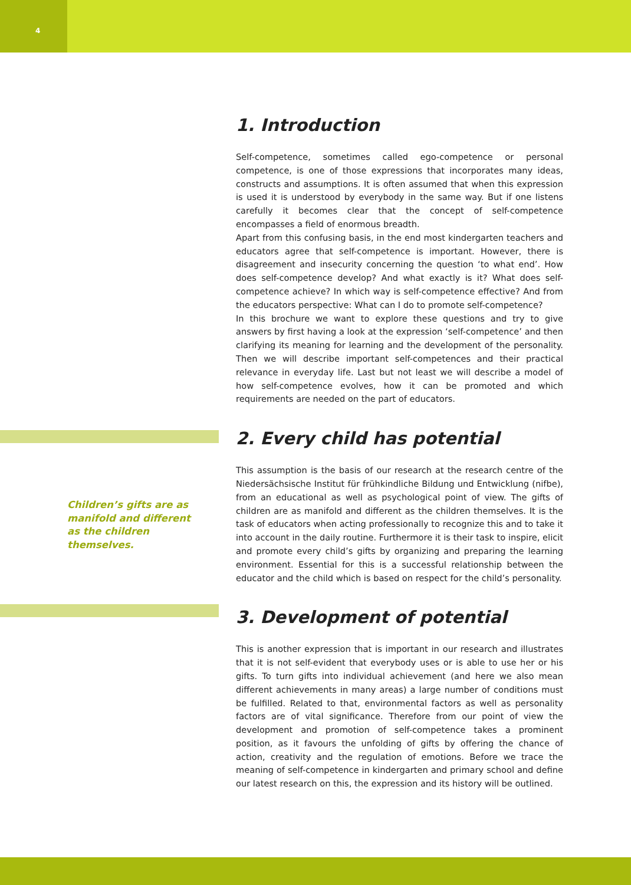4
Children’s gifts are as manifold and different as the children themselves.
1. Introduction
Self-competence, sometimes called ego-competence or personal competence, is one of those expressions that incorporates many ideas, constructs and assumptions. It is often assumed that when this expression is used it is understood by everybody in the same way. But if one listens carefully it becomes clear that the concept of self-competence encompasses a field of enormous breadth.
Apart from this confusing basis, in the end most kindergarten teachers and educators agree that self-competence is important. However, there is disagreement and insecurity concerning the question ‘to what end’. How does self-competence develop? And what exactly is it? What does self-competence achieve? In which way is self-competence effective? And from the educators perspective: What can I do to promote self-competence?
In this brochure we want to explore these questions and try to give answers by first having a look at the expression ‘self-competence’ and then clarifying its meaning for learning and the development of the personality. Then we will describe important self-competences and their practical relevance in everyday life. Last but not least we will describe a model of how self-competence evolves, how it can be promoted and which requirements are needed on the part of educators.
2. Every child has potential
This assumption is the basis of our research at the research centre of the Niedersächsische Institut für frühkindliche Bildung und Entwicklung (nifbe), from an educational as well as psychological point of view. The gifts of children are as manifold and different as the children themselves. It is the task of educators when acting professionally to recognize this and to take it into account in the daily routine. Furthermore it is their task to inspire, elicit and promote every child’s gifts by organizing and preparing the learning environment. Essential for this is a successful relationship between the educator and the child which is based on respect for the child’s personality.
3. Development of potential
This is another expression that is important in our research and illustrates that it is not self-evident that everybody uses or is able to use her or his gifts. To turn gifts into individual achievement (and here we also mean different achievements in many areas) a large number of conditions must be fulfilled. Related to that, environmental factors as well as personality factors are of vital significance. Therefore from our point of view the development and promotion of self-competence takes a prominent position, as it favours the unfolding of gifts by offering the chance of action, creativity and the regulation of emotions. Before we trace the meaning of self-competence in kindergarten and primary school and define our latest research on this, the expression and its history will be outlined.